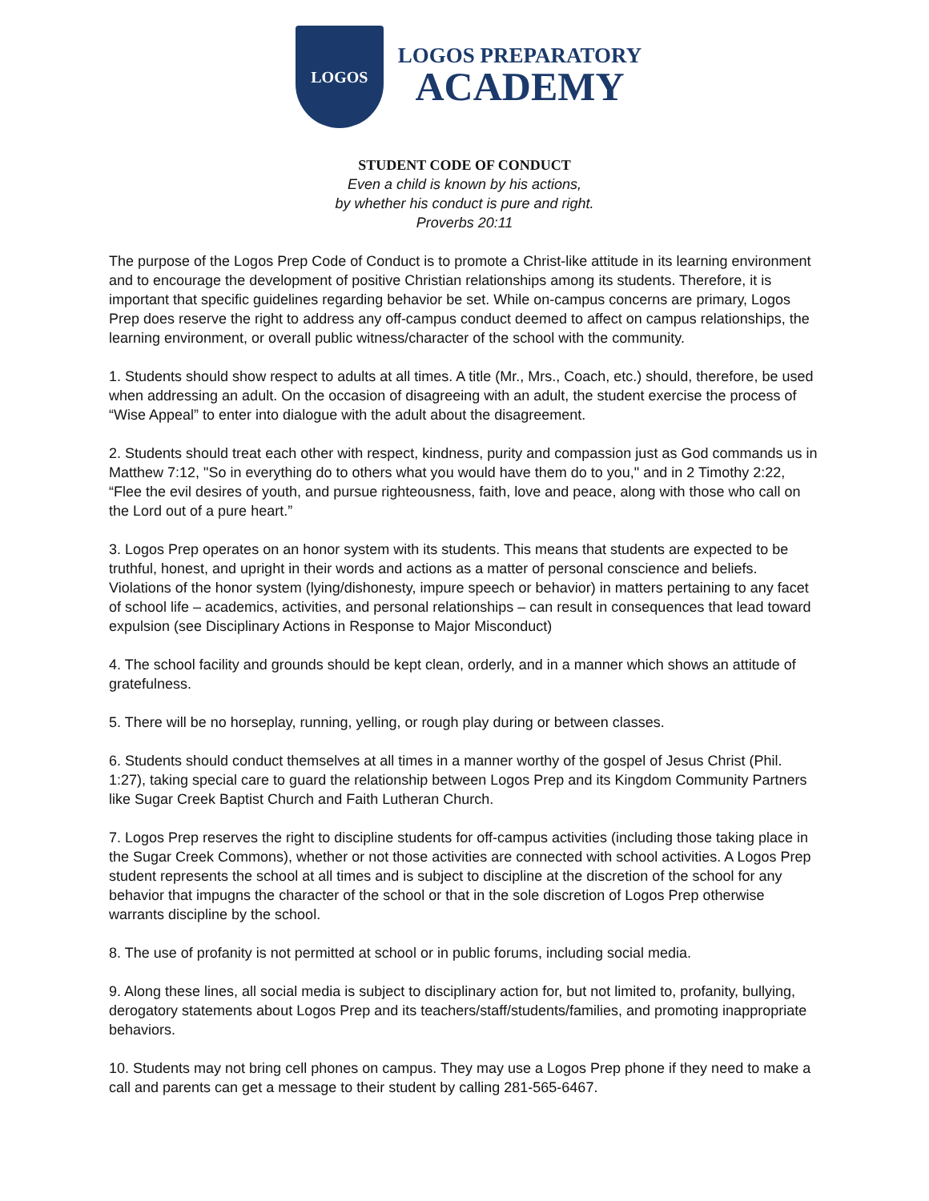LOGOS
LOGOS PREPARATORY
ACADEMY
STUDENT CODE OF CONDUCT
Even a child is known by his actions,
by whether his conduct is pure and right.
Proverbs 20:11
The purpose of the Logos Prep Code of Conduct is to promote a Christ-like attitude in its learning environment and to encourage the development of positive Christian relationships among its students. Therefore, it is important that specific guidelines regarding behavior be set. While on-campus concerns are primary, Logos Prep does reserve the right to address any off-campus conduct deemed to affect on campus relationships, the learning environment, or overall public witness/character of the school with the community.
1. Students should show respect to adults at all times. A title (Mr., Mrs., Coach, etc.) should, therefore, be used when addressing an adult. On the occasion of disagreeing with an adult, the student exercise the process of “Wise Appeal” to enter into dialogue with the adult about the disagreement.
2. Students should treat each other with respect, kindness, purity and compassion just as God commands us in Matthew 7:12, "So in everything do to others what you would have them do to you," and in 2 Timothy 2:22, “Flee the evil desires of youth, and pursue righteousness, faith, love and peace, along with those who call on the Lord out of a pure heart.”
3. Logos Prep operates on an honor system with its students. This means that students are expected to be truthful, honest, and upright in their words and actions as a matter of personal conscience and beliefs. Violations of the honor system (lying/dishonesty, impure speech or behavior) in matters pertaining to any facet of school life – academics, activities, and personal relationships – can result in consequences that lead toward expulsion (see Disciplinary Actions in Response to Major Misconduct)
4. The school facility and grounds should be kept clean, orderly, and in a manner which shows an attitude of gratefulness.
5. There will be no horseplay, running, yelling, or rough play during or between classes.
6. Students should conduct themselves at all times in a manner worthy of the gospel of Jesus Christ (Phil. 1:27), taking special care to guard the relationship between Logos Prep and its Kingdom Community Partners like Sugar Creek Baptist Church and Faith Lutheran Church.
7. Logos Prep reserves the right to discipline students for off-campus activities (including those taking place in the Sugar Creek Commons), whether or not those activities are connected with school activities. A Logos Prep student represents the school at all times and is subject to discipline at the discretion of the school for any behavior that impugns the character of the school or that in the sole discretion of Logos Prep otherwise warrants discipline by the school.
8. The use of profanity is not permitted at school or in public forums, including social media.
9. Along these lines, all social media is subject to disciplinary action for, but not limited to, profanity, bullying, derogatory statements about Logos Prep and its teachers/staff/students/families, and promoting inappropriate behaviors.
10. Students may not bring cell phones on campus. They may use a Logos Prep phone if they need to make a call and parents can get a message to their student by calling 281-565-6467.